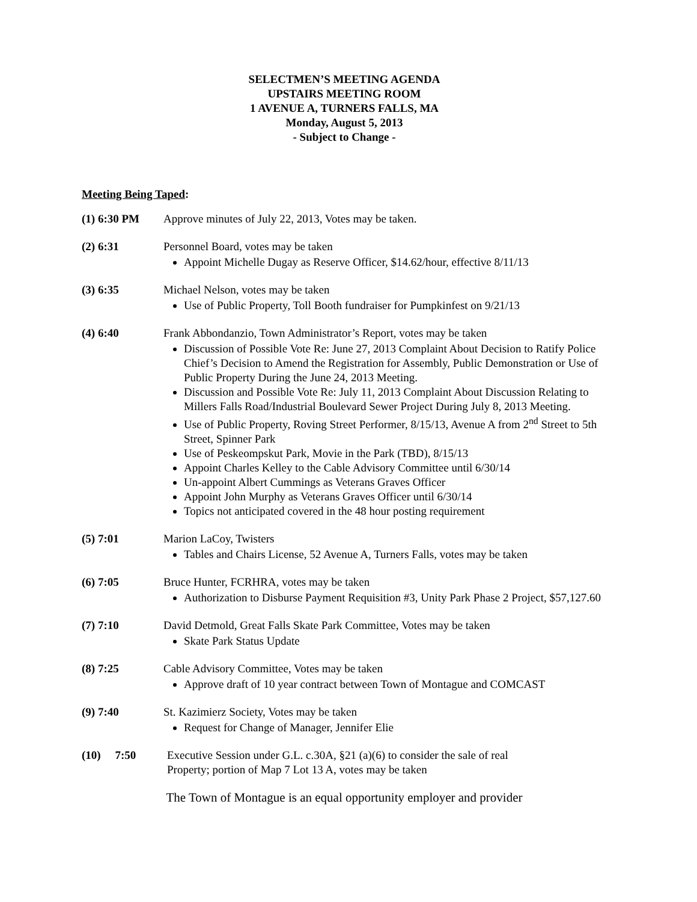SELECTMEN’S MEETING AGENDA
UPSTAIRS MEETING ROOM
1 AVENUE A, TURNERS FALLS, MA
Monday, August 5, 2013
- Subject to Change -
Meeting Being Taped:
(1) 6:30 PM Approve minutes of July 22, 2013, Votes may be taken.
(2) 6:31 Personnel Board, votes may be taken
Appoint Michelle Dugay as Reserve Officer, $14.62/hour, effective 8/11/13
(3) 6:35 Michael Nelson, votes may be taken
Use of Public Property, Toll Booth fundraiser for Pumpkinfest on 9/21/13
(4) 6:40 Frank Abbondanzio, Town Administrator’s Report, votes may be taken
Discussion of Possible Vote Re: June 27, 2013 Complaint About Decision to Ratify Police Chief’s Decision to Amend the Registration for Assembly, Public Demonstration or Use of Public Property During the June 24, 2013 Meeting.
Discussion and Possible Vote Re: July 11, 2013 Complaint About Discussion Relating to Millers Falls Road/Industrial Boulevard Sewer Project During July 8, 2013 Meeting.
Use of Public Property, Roving Street Performer, 8/15/13, Avenue A from 2<sup>nd</sup> Street to 5th Street, Spinner Park
Use of Peskeompskut Park, Movie in the Park (TBD), 8/15/13
Appoint Charles Kelley to the Cable Advisory Committee until 6/30/14
Un-appoint Albert Cummings as Veterans Graves Officer
Appoint John Murphy as Veterans Graves Officer until 6/30/14
Topics not anticipated covered in the 48 hour posting requirement
(5) 7:01 Marion LaCoy, Twisters
Tables and Chairs License, 52 Avenue A, Turners Falls, votes may be taken
(6) 7:05 Bruce Hunter, FCRHRA, votes may be taken
Authorization to Disburse Payment Requisition #3, Unity Park Phase 2 Project, $57,127.60
(7) 7:10 David Detmold, Great Falls Skate Park Committee, Votes may be taken
Skate Park Status Update
(8) 7:25 Cable Advisory Committee, Votes may be taken
Approve draft of 10 year contract between Town of Montague and COMCAST
(9) 7:40 St. Kazimierz Society, Votes may be taken
Request for Change of Manager, Jennifer Elie
(10) 7:50
Executive Session under G.L. c.30A, §21 (a)(6) to consider the sale of real
Property; portion of Map 7 Lot 13 A, votes may be taken
The Town of Montague is an equal opportunity employer and provider